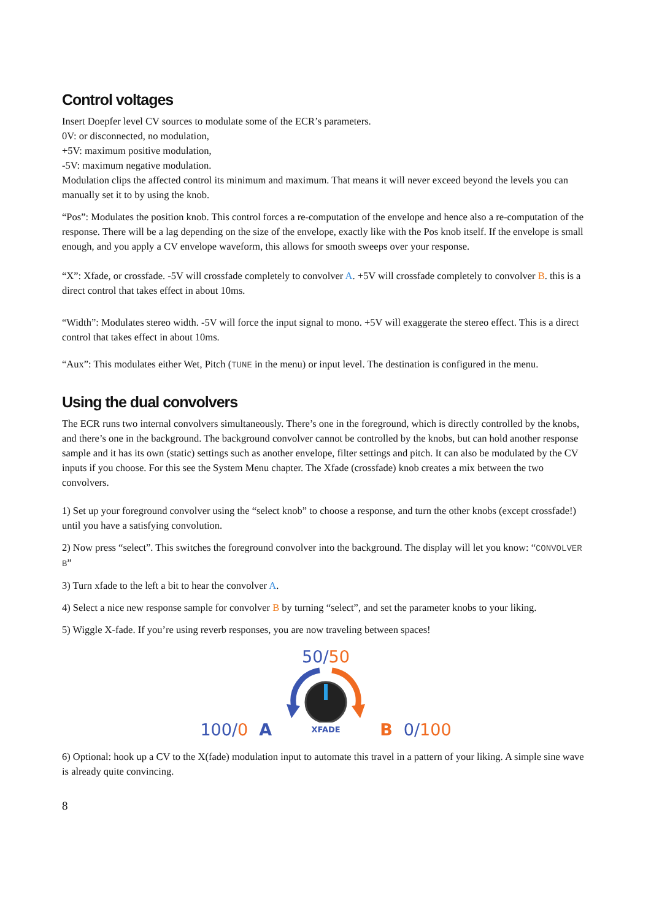Control voltages
Insert Doepfer level CV sources to modulate some of the ECR’s parameters.
0V: or disconnected, no modulation,
+5V: maximum positive modulation,
-5V: maximum negative modulation.
Modulation clips the affected control its minimum and maximum. That means it will never exceed beyond the levels you can manually set it to by using the knob.
“Pos”: Modulates the position knob. This control forces a re-computation of the envelope and hence also a re-computation of the response. There will be a lag depending on the size of the envelope, exactly like with the Pos knob itself. If the envelope is small enough, and you apply a CV envelope waveform, this allows for smooth sweeps over your response.
“X”: Xfade, or crossfade. -5V will crossfade completely to convolver A. +5V will crossfade completely to convolver B. this is a direct control that takes effect in about 10ms.
“Width”: Modulates stereo width. -5V will force the input signal to mono. +5V will exaggerate the stereo effect. This is a direct control that takes effect in about 10ms.
“Aux”: This modulates either Wet, Pitch (TUNE in the menu) or input level. The destination is configured in the menu.
Using the dual convolvers
The ECR runs two internal convolvers simultaneously. There’s one in the foreground, which is directly controlled by the knobs, and there’s one in the background. The background convolver cannot be controlled by the knobs, but can hold another response sample and it has its own (static) settings such as another envelope, filter settings and pitch. It can also be modulated by the CV inputs if you choose. For this see the System Menu chapter. The Xfade (crossfade) knob creates a mix between the two convolvers.
1) Set up your foreground convolver using the “select knob” to choose a response, and turn the other knobs (except crossfade!) until you have a satisfying convolution.
2) Now press “select”. This switches the foreground convolver into the background. The display will let you know: “CONVOLVER B”
3) Turn xfade to the left a bit to hear the convolver A.
4) Select a nice new response sample for convolver B by turning “select”, and set the parameter knobs to your liking.
5) Wiggle X-fade. If you’re using reverb responses, you are now traveling between spaces!
50/50
100/0 A XFADE B 0/100
6) Optional: hook up a CV to the X(fade) modulation input to automate this travel in a pattern of your liking. A simple sine wave is already quite convincing.
8